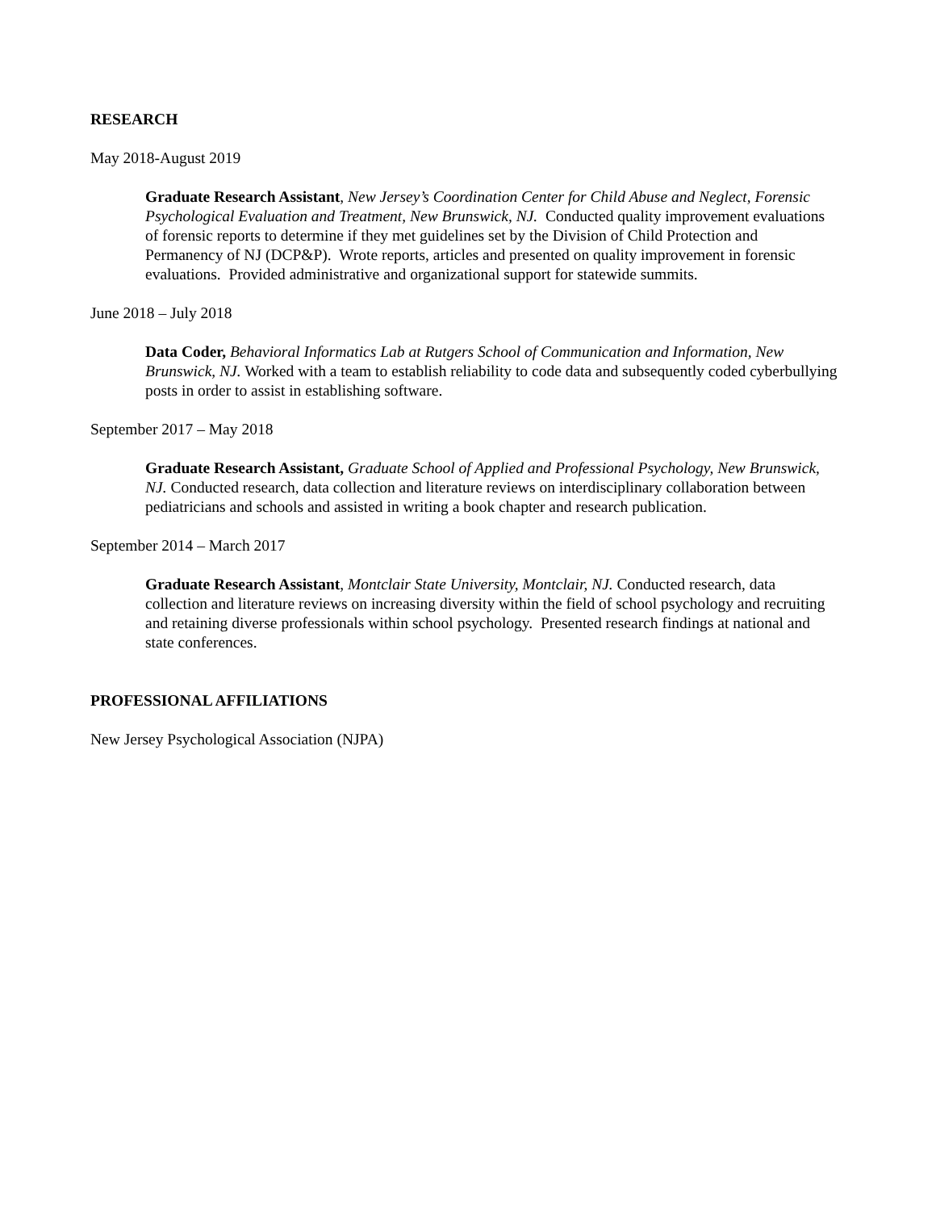RESEARCH
May 2018-August 2019
Graduate Research Assistant, New Jersey’s Coordination Center for Child Abuse and Neglect, Forensic Psychological Evaluation and Treatment, New Brunswick, NJ. Conducted quality improvement evaluations of forensic reports to determine if they met guidelines set by the Division of Child Protection and Permanency of NJ (DCP&P). Wrote reports, articles and presented on quality improvement in forensic evaluations. Provided administrative and organizational support for statewide summits.
June 2018 – July 2018
Data Coder, Behavioral Informatics Lab at Rutgers School of Communication and Information, New Brunswick, NJ. Worked with a team to establish reliability to code data and subsequently coded cyberbullying posts in order to assist in establishing software.
September 2017 – May 2018
Graduate Research Assistant, Graduate School of Applied and Professional Psychology, New Brunswick, NJ. Conducted research, data collection and literature reviews on interdisciplinary collaboration between pediatricians and schools and assisted in writing a book chapter and research publication.
September 2014 – March 2017
Graduate Research Assistant, Montclair State University, Montclair, NJ. Conducted research, data collection and literature reviews on increasing diversity within the field of school psychology and recruiting and retaining diverse professionals within school psychology. Presented research findings at national and state conferences.
PROFESSIONAL AFFILIATIONS
New Jersey Psychological Association (NJPA)